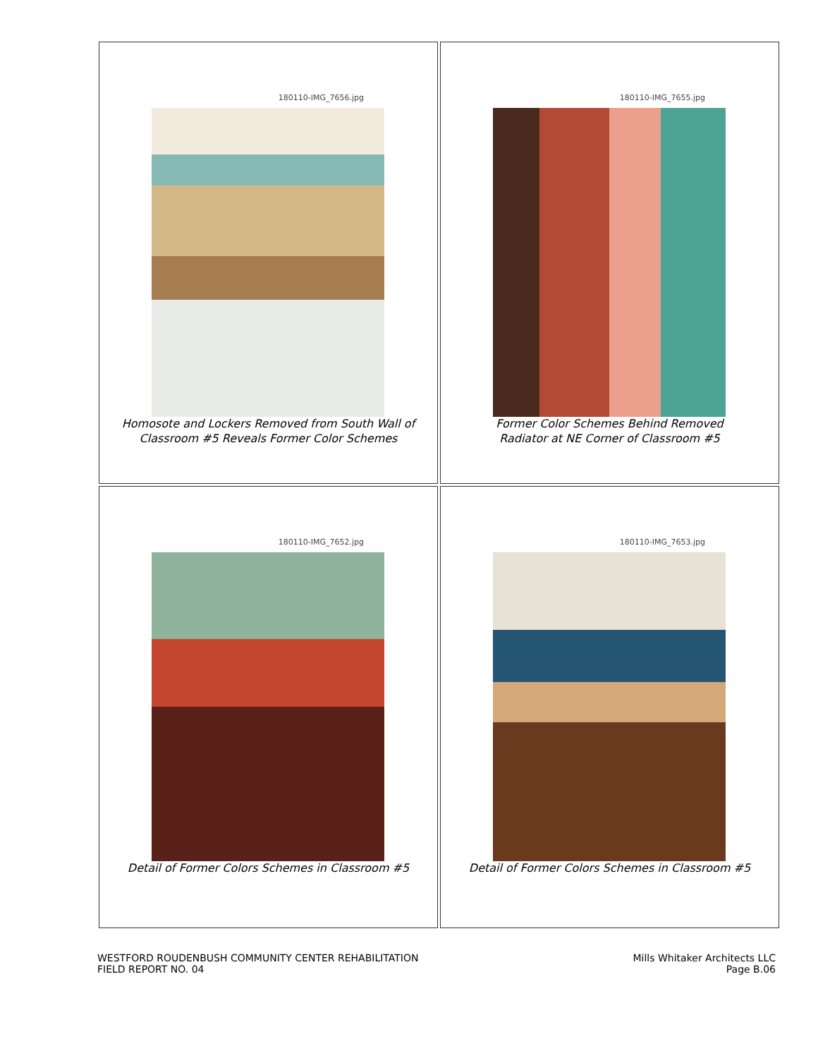180110-IMG_7656.jpg
Homosote and Lockers Removed from South Wall of
Classroom #5 Reveals Former Color Schemes
180110-IMG_7655.jpg
Former Color Schemes Behind Removed
Radiator at NE Corner of Classroom #5
180110-IMG_7652.jpg
Detail of Former Colors Schemes in Classroom #5
180110-IMG_7653.jpg
Detail of Former Colors Schemes in Classroom #5
WESTFORD ROUDENBUSH COMMUNITY CENTER REHABILITATION
FIELD REPORT NO. 04
Mills Whitaker Architects LLC
Page B.06